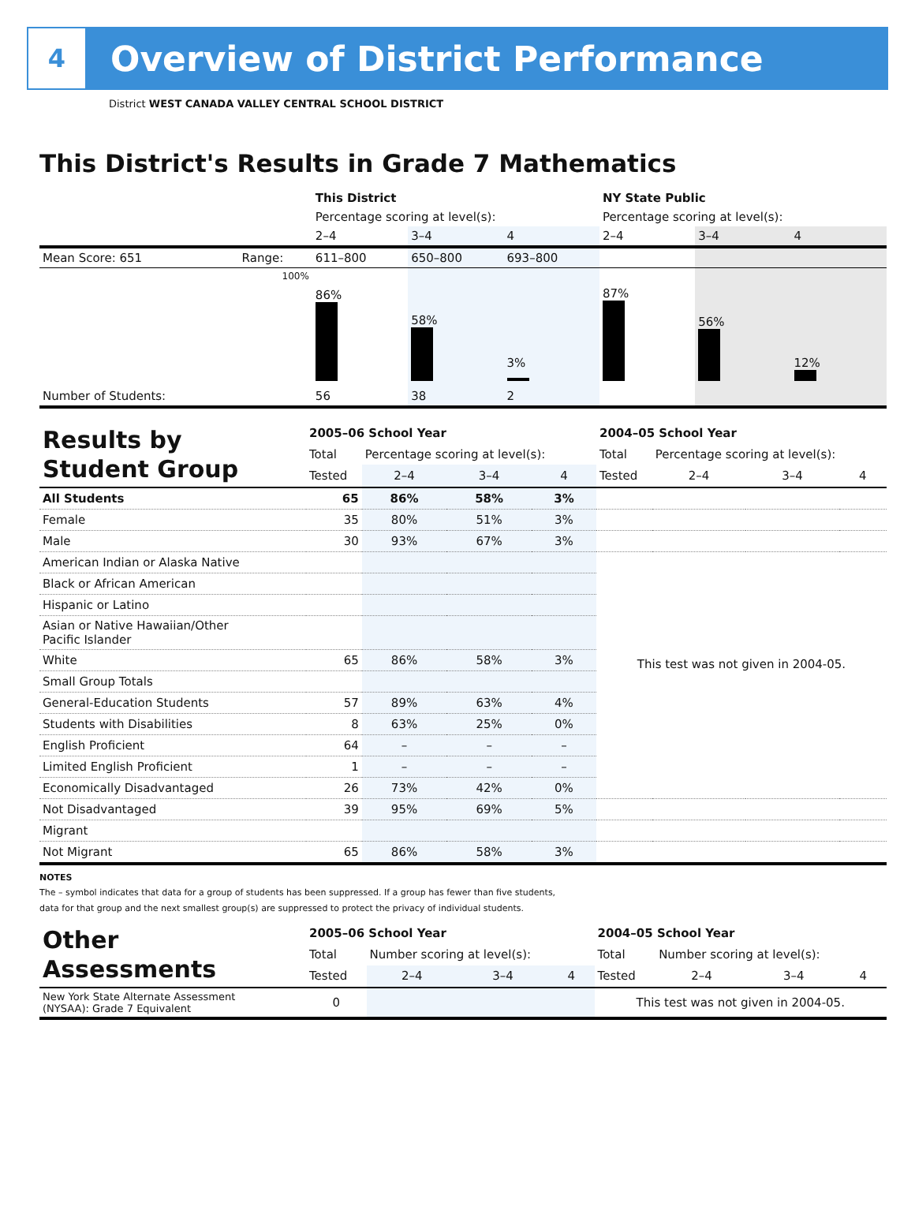4
Overview of District Performance
District WEST CANADA VALLEY CENTRAL SCHOOL DISTRICT
This District's Results in Grade 7 Mathematics
| | | This District | | | NY State Public | | |
| | | Percentage scoring at level(s): | | | Percentage scoring at level(s): | | |
| | | 2–4 | 3–4 | 4 | 2–4 | 3–4 | 4 |
| Mean Score: 651 | Range: | 611–800 | 650–800 | 693–800 | | | |
| | 100% | 86% | 58% | 3% | 87% | 56% | 12% |
| Number of Students: | | 56 | 38 | 2 | | | |
| Results by Student Group | 2005–06 School Year | | | | 2004–05 School Year | | | |
| | Total | Percentage scoring at level(s): | | | Total | Percentage scoring at level(s): | | |
| | Tested | 2–4 | 3–4 | 4 | Tested | 2–4 | 3–4 | 4 |
| All Students | 65 | 86% | 58% | 3% | | | | |
| Female | 35 | 80% | 51% | 3% | | | | |
| Male | 30 | 93% | 67% | 3% | | | | |
| American Indian or Alaska Native | | | | | This test was not given in 2004-05. | | | |
| Black or African American | | | | | | | | |
| Hispanic or Latino | | | | | | | | |
| Asian or Native Hawaiian/Other Pacific Islander | | | | | | | | |
| White | 65 | 86% | 58% | 3% | | | | |
| Small Group Totals | | | | | | | | |
| General-Education Students | 57 | 89% | 63% | 4% | | | | |
| Students with Disabilities | 8 | 63% | 25% | 0% | | | | |
| English Proficient | 64 | – | – | – | | | | |
| Limited English Proficient | 1 | – | – | – | | | | |
| Economically Disadvantaged | 26 | 73% | 42% | 0% | | | | |
| Not Disadvantaged | 39 | 95% | 69% | 5% | | | | |
| Migrant | | | | | | | | |
| Not Migrant | 65 | 86% | 58% | 3% | | | | |
NOTES
The – symbol indicates that data for a group of students has been suppressed. If a group has fewer than five students,
data for that group and the next smallest group(s) are suppressed to protect the privacy of individual students.
| Other Assessments | 2005–06 School Year | | | | 2004–05 School Year | | | |
| | Total | Number scoring at level(s): | | | Total | Number scoring at level(s): | | |
| | Tested | 2–4 | 3–4 | 4 | Tested | 2–4 | 3–4 | 4 |
| New York State Alternate Assessment (NYSAA): Grade 7 Equivalent | 0 | | | | This test was not given in 2004-05. | | | |